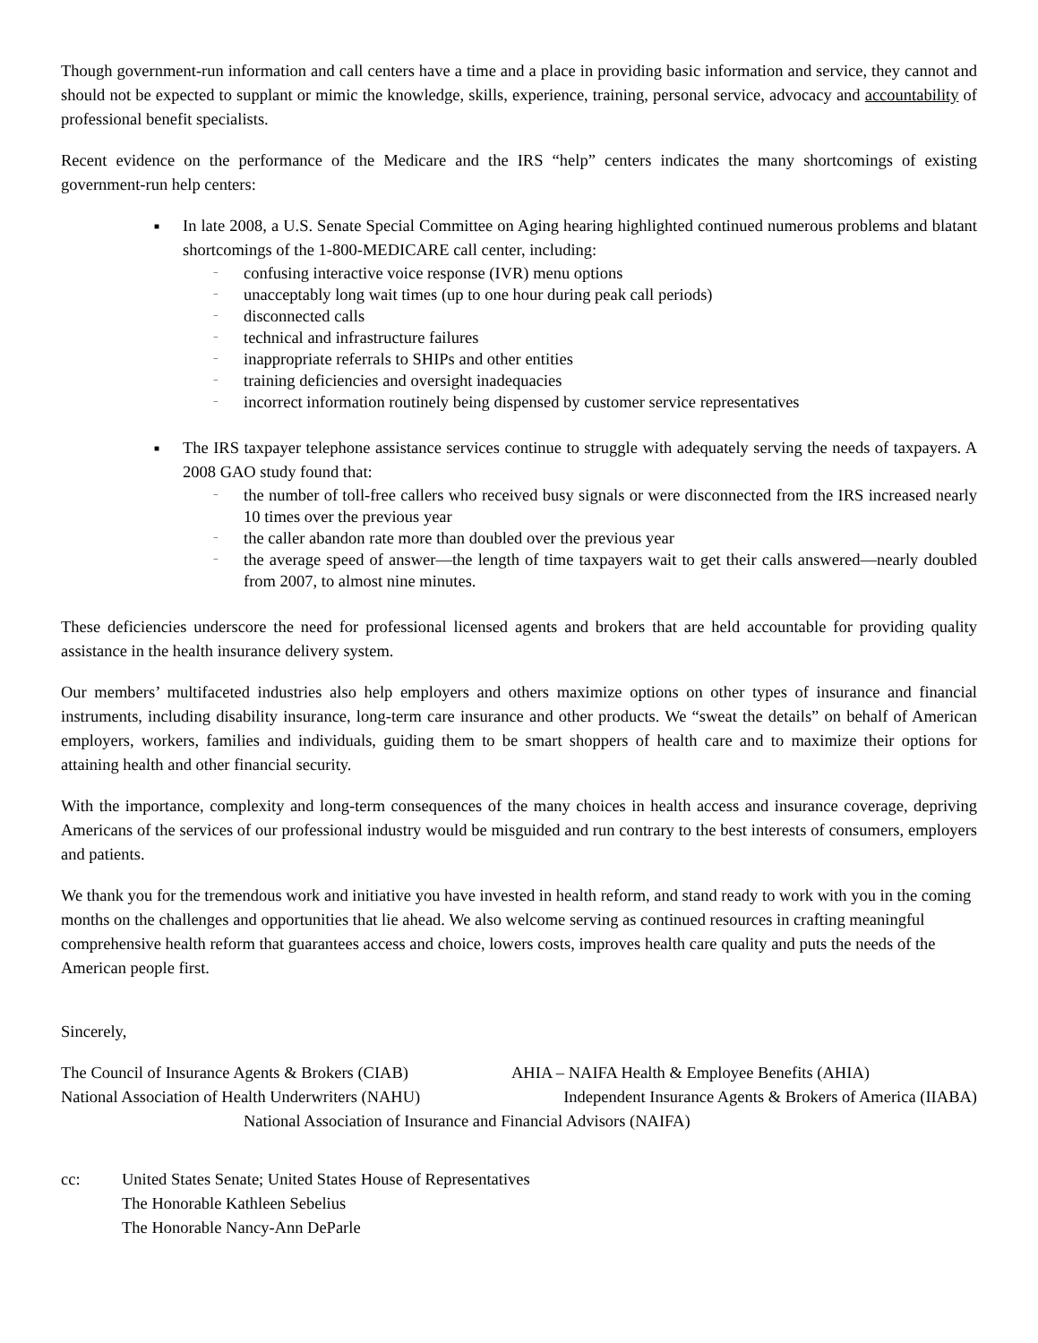Though government-run information and call centers have a time and a place in providing basic information and service, they cannot and should not be expected to supplant or mimic the knowledge, skills, experience, training, personal service, advocacy and accountability of professional benefit specialists.
Recent evidence on the performance of the Medicare and the IRS “help” centers indicates the many shortcomings of existing government-run help centers:
■ In late 2008, a U.S. Senate Special Committee on Aging hearing highlighted continued numerous problems and blatant shortcomings of the 1-800-MEDICARE call center, including:
− confusing interactive voice response (IVR) menu options
− unacceptably long wait times (up to one hour during peak call periods)
− disconnected calls
− technical and infrastructure failures
− inappropriate referrals to SHIPs and other entities
− training deficiencies and oversight inadequacies
− incorrect information routinely being dispensed by customer service representatives
■ The IRS taxpayer telephone assistance services continue to struggle with adequately serving the needs of taxpayers. A 2008 GAO study found that:
− the number of toll-free callers who received busy signals or were disconnected from the IRS increased nearly 10 times over the previous year
− the caller abandon rate more than doubled over the previous year
− the average speed of answer—the length of time taxpayers wait to get their calls answered—nearly doubled from 2007, to almost nine minutes.
These deficiencies underscore the need for professional licensed agents and brokers that are held accountable for providing quality assistance in the health insurance delivery system.
Our members’ multifaceted industries also help employers and others maximize options on other types of insurance and financial instruments, including disability insurance, long-term care insurance and other products. We “sweat the details” on behalf of American employers, workers, families and individuals, guiding them to be smart shoppers of health care and to maximize their options for attaining health and other financial security.
With the importance, complexity and long-term consequences of the many choices in health access and insurance coverage, depriving Americans of the services of our professional industry would be misguided and run contrary to the best interests of consumers, employers and patients.
We thank you for the tremendous work and initiative you have invested in health reform, and stand ready to work with you in the coming months on the challenges and opportunities that lie ahead. We also welcome serving as continued resources in crafting meaningful comprehensive health reform that guarantees access and choice, lowers costs, improves health care quality and puts the needs of the American people first.
Sincerely,
The Council of Insurance Agents & Brokers (CIAB) AHIA – NAIFA Health & Employee Benefits (AHIA)
National Association of Health Underwriters (NAHU) Independent Insurance Agents & Brokers of America (IIABA)
National Association of Insurance and Financial Advisors (NAIFA)
cc: United States Senate; United States House of Representatives
The Honorable Kathleen Sebelius
The Honorable Nancy-Ann DeParle